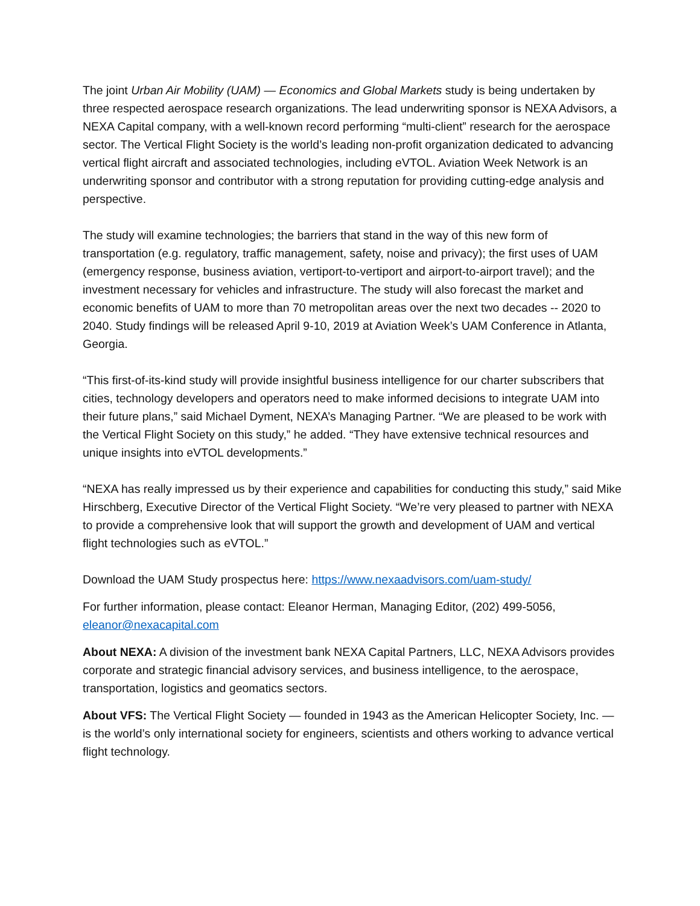The joint Urban Air Mobility (UAM) — Economics and Global Markets study is being undertaken by three respected aerospace research organizations. The lead underwriting sponsor is NEXA Advisors, a NEXA Capital company, with a well-known record performing “multi-client” research for the aerospace sector. The Vertical Flight Society is the world’s leading non-profit organization dedicated to advancing vertical flight aircraft and associated technologies, including eVTOL. Aviation Week Network is an underwriting sponsor and contributor with a strong reputation for providing cutting-edge analysis and perspective.
The study will examine technologies; the barriers that stand in the way of this new form of transportation (e.g. regulatory, traffic management, safety, noise and privacy); the first uses of UAM (emergency response, business aviation, vertiport-to-vertiport and airport-to-airport travel); and the investment necessary for vehicles and infrastructure. The study will also forecast the market and economic benefits of UAM to more than 70 metropolitan areas over the next two decades -- 2020 to 2040. Study findings will be released April 9-10, 2019 at Aviation Week’s UAM Conference in Atlanta, Georgia.
“This first-of-its-kind study will provide insightful business intelligence for our charter subscribers that cities, technology developers and operators need to make informed decisions to integrate UAM into their future plans,” said Michael Dyment, NEXA’s Managing Partner. “We are pleased to be work with the Vertical Flight Society on this study,” he added. “They have extensive technical resources and unique insights into eVTOL developments.”
“NEXA has really impressed us by their experience and capabilities for conducting this study,” said Mike Hirschberg, Executive Director of the Vertical Flight Society. “We’re very pleased to partner with NEXA to provide a comprehensive look that will support the growth and development of UAM and vertical flight technologies such as eVTOL.”
Download the UAM Study prospectus here: https://www.nexaadvisors.com/uam-study/
For further information, please contact: Eleanor Herman, Managing Editor, (202) 499-5056, eleanor@nexacapital.com
About NEXA: A division of the investment bank NEXA Capital Partners, LLC, NEXA Advisors provides corporate and strategic financial advisory services, and business intelligence, to the aerospace, transportation, logistics and geomatics sectors.
About VFS: The Vertical Flight Society — founded in 1943 as the American Helicopter Society, Inc. — is the world’s only international society for engineers, scientists and others working to advance vertical flight technology.